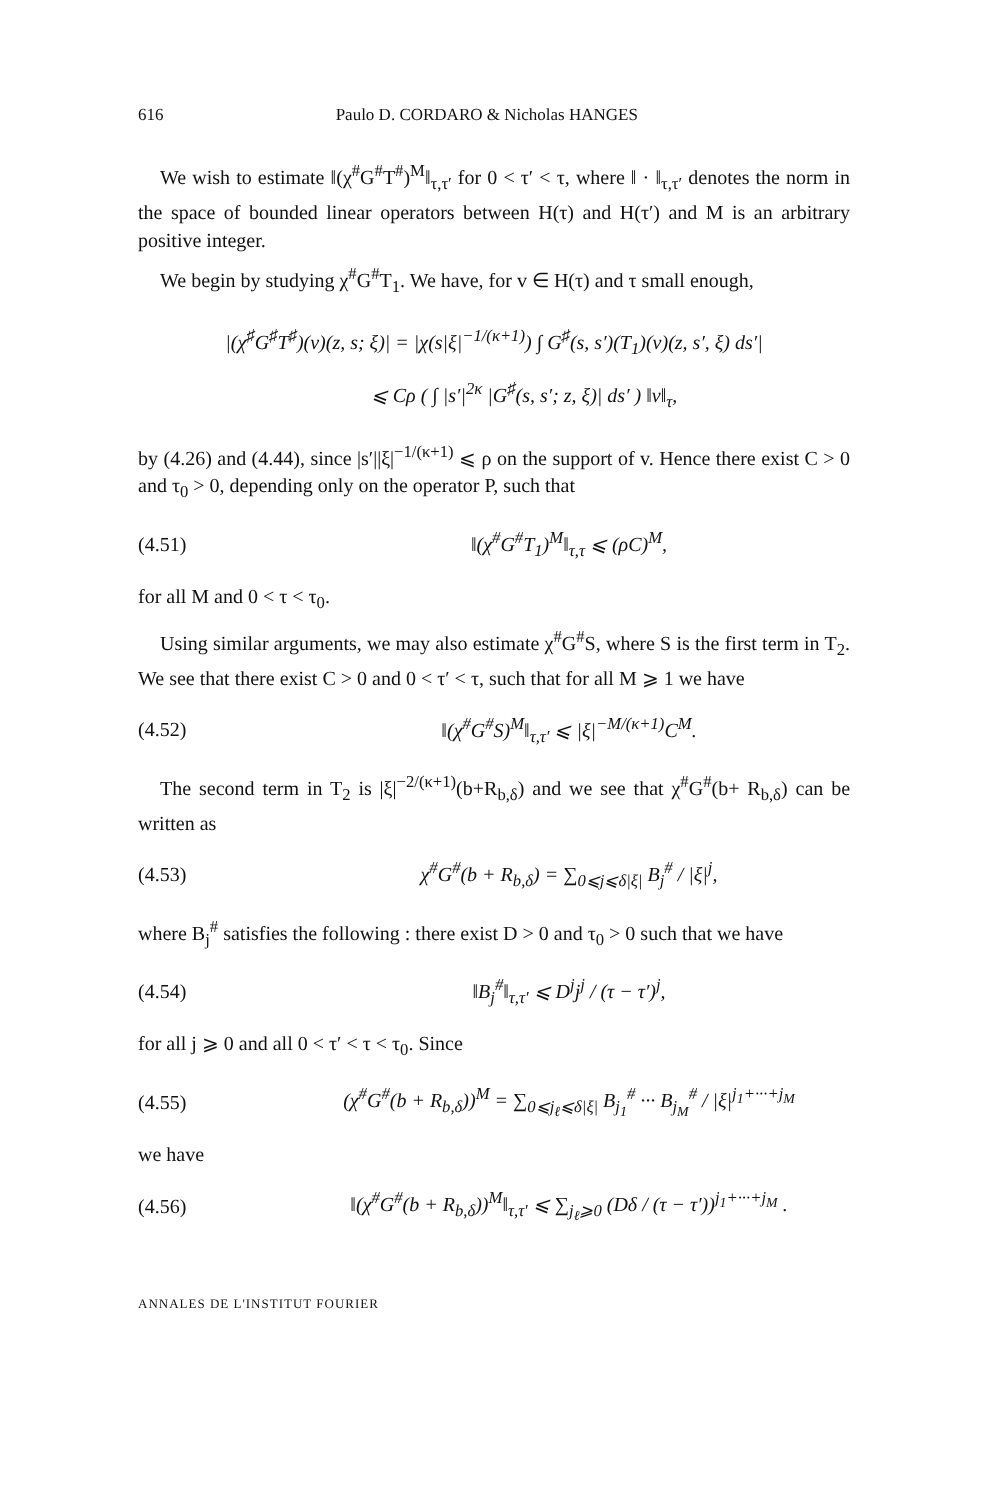616 Paulo D. CORDARO & Nicholas HANGES
We wish to estimate ‖(χ<sup>#</sup>G<sup>#</sup>T<sup>#</sup>)<sup>M</sup>‖<sub>τ,τ′</sub> for 0 < τ′ < τ, where ‖ · ‖<sub>τ,τ′</sub> denotes the norm in the space of bounded linear operators between H(τ) and H(τ′) and M is an arbitrary positive integer.
We begin by studying χ<sup>#</sup>G<sup>#</sup>T<sub>1</sub>. We have, for v ∈ H(τ) and τ small enough,
|(χ<sup>♯</sup>G<sup>♯</sup>T<sup>♯</sup>)(v)(z, s; ξ)| = |χ(s|ξ|<sup>−1/(κ+1)</sup>) ∫ G<sup>♯</sup>(s, s′)(T<sub>1</sub>)(v)(z, s′, ξ) ds′|
⩽ Cρ ( ∫ |s′|<sup>2κ</sup> |G<sup>♯</sup>(s, s′; z, ξ)| ds′ ) ‖v‖<sub>τ</sub>,
by (4.26) and (4.44), since |s′||ξ|<sup>−1/(κ+1)</sup> ⩽ ρ on the support of v. Hence there exist C > 0 and τ<sub>0</sub> > 0, depending only on the operator P, such that
(4.51) ‖(χ<sup>#</sup>G<sup>#</sup>T<sub>1</sub>)<sup>M</sup>‖<sub>τ,τ</sub> ⩽ (ρC)<sup>M</sup>,
for all M and 0 < τ < τ<sub>0</sub>.
Using similar arguments, we may also estimate χ<sup>#</sup>G<sup>#</sup>S, where S is the first term in T<sub>2</sub>. We see that there exist C > 0 and 0 < τ′ < τ, such that for all M ⩾ 1 we have
(4.52) ‖(χ<sup>#</sup>G<sup>#</sup>S)<sup>M</sup>‖<sub>τ,τ′</sub> ⩽ |ξ|<sup>−M/(κ+1)</sup>C<sup>M</sup>.
The second term in T<sub>2</sub> is |ξ|<sup>−2/(κ+1)</sup>(b+R<sub>b,δ</sub>) and we see that χ<sup>#</sup>G<sup>#</sup>(b+ R<sub>b,δ</sub>) can be written as
(4.53) χ<sup>#</sup>G<sup>#</sup>(b + R<sub>b,δ</sub>) = ∑<sub>0⩽j⩽δ|ξ|</sub> B<sub>j</sub><sup>#</sup> / |ξ|<sup>j</sup>,
where B<sub>j</sub><sup>#</sup> satisfies the following : there exist D > 0 and τ<sub>0</sub> > 0 such that we have
(4.54) ‖B<sub>j</sub><sup>#</sup>‖<sub>τ,τ′</sub> ⩽ D<sup>j</sup>j<sup>j</sup> / (τ − τ′)<sup>j</sup>,
for all j ⩾ 0 and all 0 < τ′ < τ < τ<sub>0</sub>. Since
(4.55) (χ<sup>#</sup>G<sup>#</sup>(b + R<sub>b,δ</sub>))<sup>M</sup> = ∑<sub>0⩽j<sub>ℓ</sub>⩽δ|ξ|</sub> B<sub>j<sub>1</sub></sub><sup>#</sup> ··· B<sub>j<sub>M</sub></sub><sup>#</sup> / |ξ|<sup>j<sub>1</sub>+···+j<sub>M</sub></sup>
we have
(4.56) ‖(χ<sup>#</sup>G<sup>#</sup>(b + R<sub>b,δ</sub>))<sup>M</sup>‖<sub>τ,τ′</sub> ⩽ ∑<sub>j<sub>ℓ</sub>⩾0</sub> (Dδ / (τ − τ′))<sup>j<sub>1</sub>+···+j<sub>M</sub></sup> .
ANNALES DE L'INSTITUT FOURIER